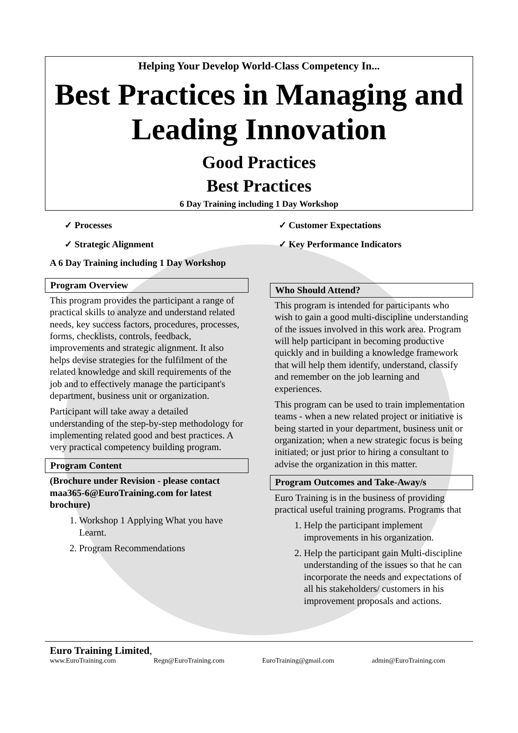Helping Your Develop World-Class Competency In...
Best Practices in Managing and Leading Innovation
Good Practices
Best Practices
6 Day Training including 1 Day Workshop
✓ Processes
✓ Strategic Alignment
✓ Customer Expectations
✓ Key Performance Indicators
A 6 Day Training including 1 Day Workshop
Program Overview
This program provides the participant a range of practical skills to analyze and understand related needs, key success factors, procedures, processes, forms, checklists, controls, feedback, improvements and strategic alignment. It also helps devise strategies for the fulfilment of the related knowledge and skill requirements of the job and to effectively manage the participant's department, business unit or organization.
Participant will take away a detailed understanding of the step-by-step methodology for implementing related good and best practices. A very practical competency building program.
Program Content
(Brochure under Revision - please contact maa365-6@EuroTraining.com for latest brochure)
1. Workshop 1 Applying What you have Learnt.
2. Program Recommendations
Who Should Attend?
This program is intended for participants who wish to gain a good multi-discipline understanding of the issues involved in this work area. Program will help participant in becoming productive quickly and in building a knowledge framework that will help them identify, understand, classify and remember on the job learning and experiences.
This program can be used to train implementation teams - when a new related project or initiative is being started in your department, business unit or organization; when a new strategic focus is being initiated; or just prior to hiring a consultant to advise the organization in this matter.
Program Outcomes and Take-Away/s
Euro Training is in the business of providing practical useful training programs. Programs that
1. Help the participant implement improvements in his organization.
2. Help the participant gain Multi-discipline understanding of the issues so that he can incorporate the needs and expectations of all his stakeholders/ customers in his improvement proposals and actions.
Euro Training Limited,
www.EuroTraining.com Regn@EuroTraining.com EuroTraining@gmail.com admin@EuroTraining.com